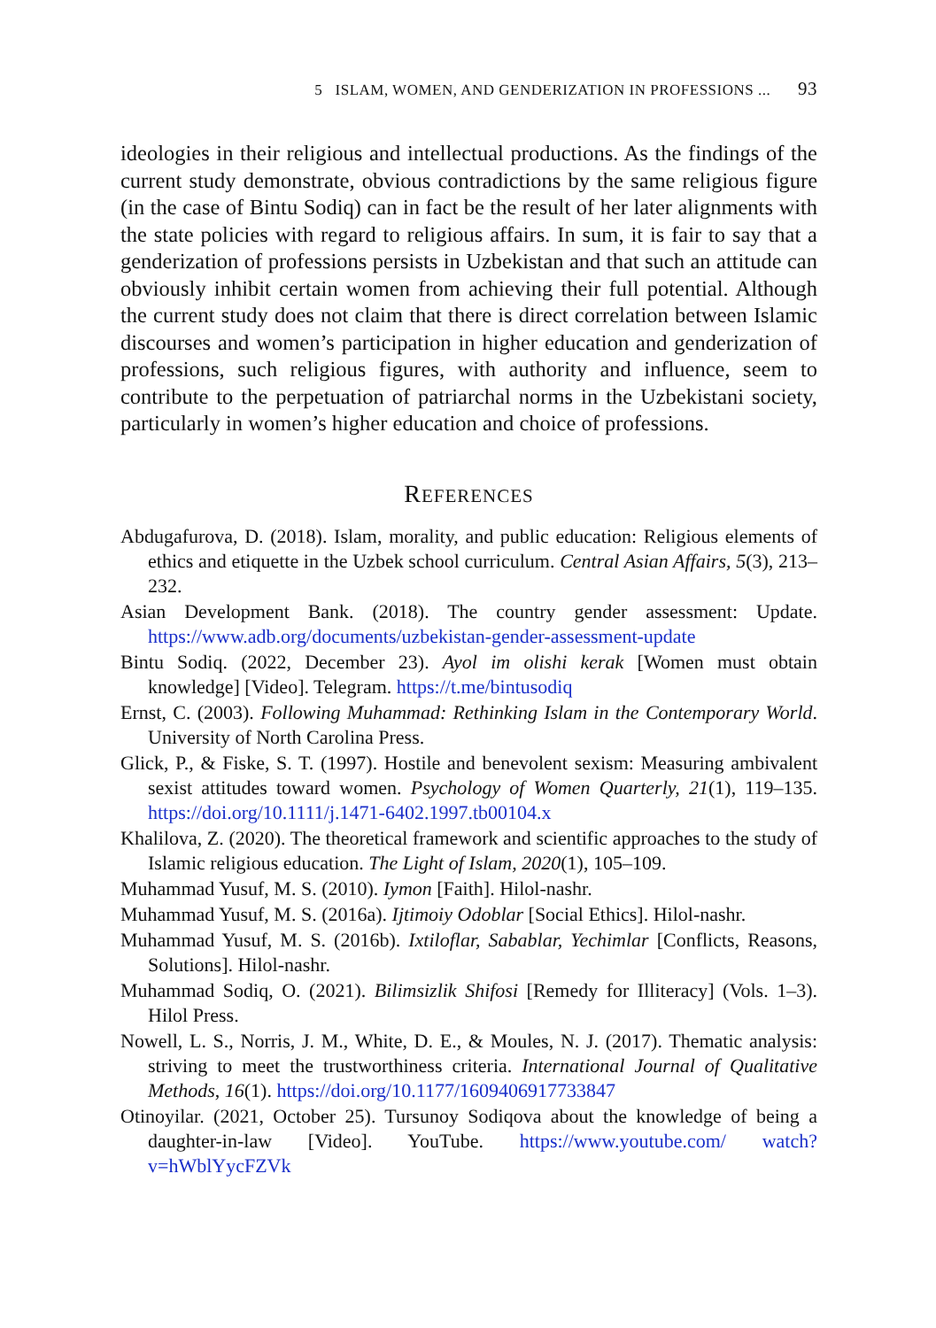5 ISLAM, WOMEN, AND GENDERIZATION IN PROFESSIONS ... 93
ideologies in their religious and intellectual productions. As the findings of the current study demonstrate, obvious contradictions by the same religious figure (in the case of Bintu Sodiq) can in fact be the result of her later alignments with the state policies with regard to religious affairs. In sum, it is fair to say that a genderization of professions persists in Uzbekistan and that such an attitude can obviously inhibit certain women from achieving their full potential. Although the current study does not claim that there is direct correlation between Islamic discourses and women’s participation in higher education and genderization of professions, such religious figures, with authority and influence, seem to contribute to the perpetuation of patriarchal norms in the Uzbekistani society, particularly in women’s higher education and choice of professions.
REFERENCES
Abdugafurova, D. (2018). Islam, morality, and public education: Religious elements of ethics and etiquette in the Uzbek school curriculum. Central Asian Affairs, 5(3), 213–232.
Asian Development Bank. (2018). The country gender assessment: Update. https://www.adb.org/documents/uzbekistan-gender-assessment-update
Bintu Sodiq. (2022, December 23). Ayol im olishi kerak [Women must obtain knowledge] [Video]. Telegram. https://t.me/bintusodiq
Ernst, C. (2003). Following Muhammad: Rethinking Islam in the Contemporary World. University of North Carolina Press.
Glick, P., & Fiske, S. T. (1997). Hostile and benevolent sexism: Measuring ambivalent sexist attitudes toward women. Psychology of Women Quarterly, 21(1), 119–135. https://doi.org/10.1111/j.1471-6402.1997.tb00104.x
Khalilova, Z. (2020). The theoretical framework and scientific approaches to the study of Islamic religious education. The Light of Islam, 2020(1), 105–109.
Muhammad Yusuf, M. S. (2010). Iymon [Faith]. Hilol-nashr.
Muhammad Yusuf, M. S. (2016a). Ijtimoiy Odoblar [Social Ethics]. Hilol-nashr.
Muhammad Yusuf, M. S. (2016b). Ixtiloflar, Sabablar, Yechimlar [Conflicts, Reasons, Solutions]. Hilol-nashr.
Muhammad Sodiq, O. (2021). Bilimsizlik Shifosi [Remedy for Illiteracy] (Vols. 1–3). Hilol Press.
Nowell, L. S., Norris, J. M., White, D. E., & Moules, N. J. (2017). Thematic analysis: striving to meet the trustworthiness criteria. International Journal of Qualitative Methods, 16(1). https://doi.org/10.1177/1609406917733847
Otinoyilar. (2021, October 25). Tursunoy Sodiqova about the knowledge of being a daughter-in-law [Video]. YouTube. https://www.youtube.com/ watch?v=hWblYycFZVk